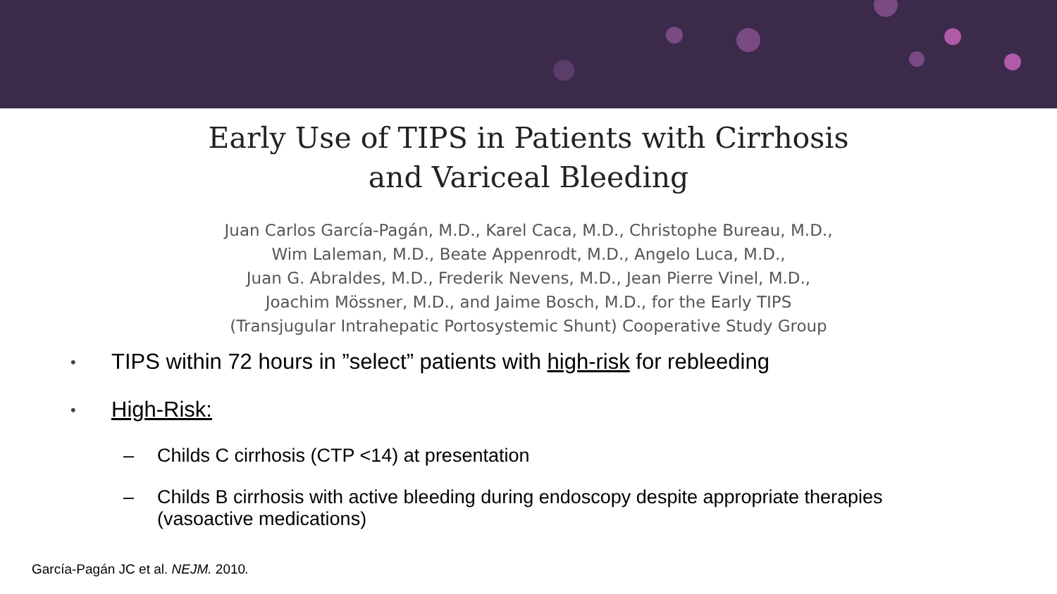Early Use of TIPS in Patients with Cirrhosis
and Variceal Bleeding
Juan Carlos García-Pagán, M.D., Karel Caca, M.D., Christophe Bureau, M.D.,
Wim Laleman, M.D., Beate Appenrodt, M.D., Angelo Luca, M.D.,
Juan G. Abraldes, M.D., Frederik Nevens, M.D., Jean Pierre Vinel, M.D.,
Joachim Mössner, M.D., and Jaime Bosch, M.D., for the Early TIPS
(Transjugular Intrahepatic Portosystemic Shunt) Cooperative Study Group
• TIPS within 72 hours in ”select” patients with high-risk for rebleeding
• High-Risk:
– Childs C cirrhosis (CTP <14) at presentation
– Childs B cirrhosis with active bleeding during endoscopy despite appropriate therapies
(vasoactive medications)
García-Pagán JC et al. NEJM. 2010.